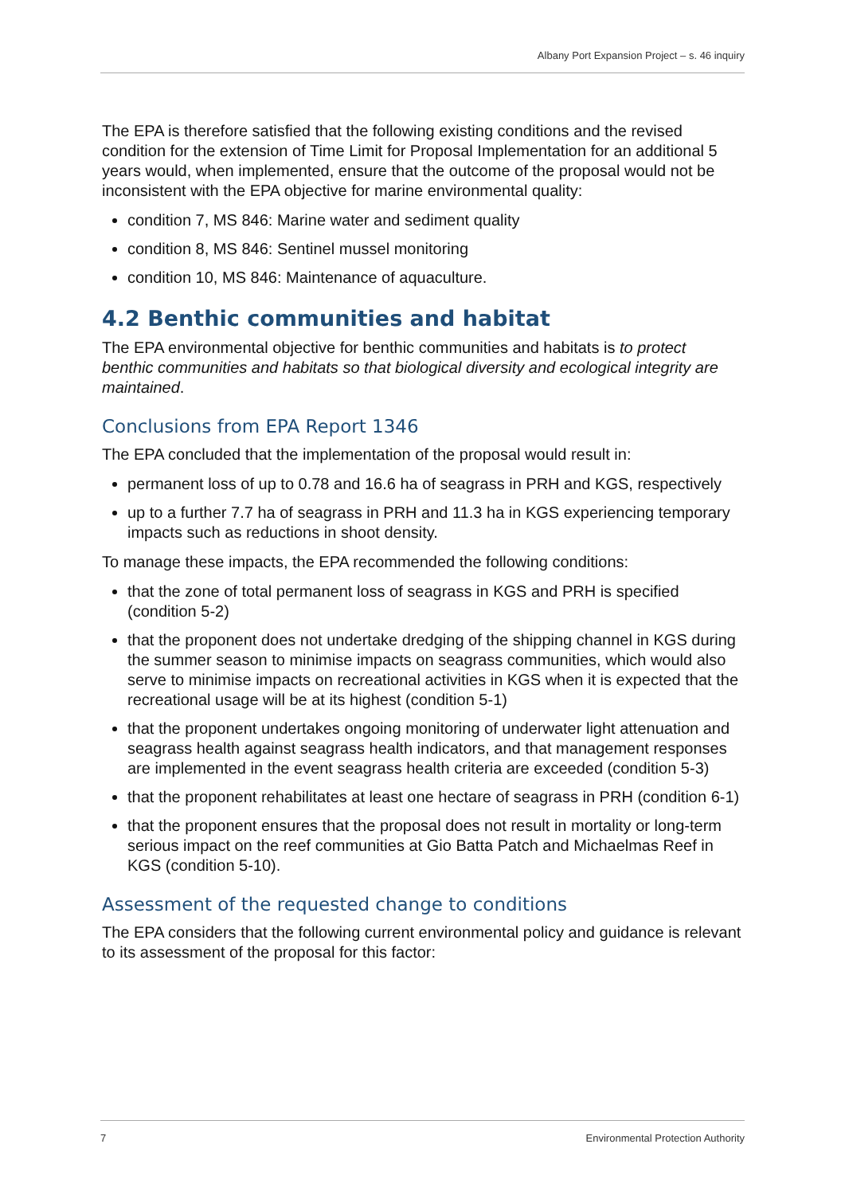Albany Port Expansion Project – s. 46 inquiry
The EPA is therefore satisfied that the following existing conditions and the revised condition for the extension of Time Limit for Proposal Implementation for an additional 5 years would, when implemented, ensure that the outcome of the proposal would not be inconsistent with the EPA objective for marine environmental quality:
condition 7, MS 846: Marine water and sediment quality
condition 8, MS 846: Sentinel mussel monitoring
condition 10, MS 846: Maintenance of aquaculture.
4.2 Benthic communities and habitat
The EPA environmental objective for benthic communities and habitats is to protect benthic communities and habitats so that biological diversity and ecological integrity are maintained.
Conclusions from EPA Report 1346
The EPA concluded that the implementation of the proposal would result in:
permanent loss of up to 0.78 and 16.6 ha of seagrass in PRH and KGS, respectively
up to a further 7.7 ha of seagrass in PRH and 11.3 ha in KGS experiencing temporary impacts such as reductions in shoot density.
To manage these impacts, the EPA recommended the following conditions:
that the zone of total permanent loss of seagrass in KGS and PRH is specified (condition 5-2)
that the proponent does not undertake dredging of the shipping channel in KGS during the summer season to minimise impacts on seagrass communities, which would also serve to minimise impacts on recreational activities in KGS when it is expected that the recreational usage will be at its highest (condition 5-1)
that the proponent undertakes ongoing monitoring of underwater light attenuation and seagrass health against seagrass health indicators, and that management responses are implemented in the event seagrass health criteria are exceeded (condition 5-3)
that the proponent rehabilitates at least one hectare of seagrass in PRH (condition 6-1)
that the proponent ensures that the proposal does not result in mortality or long-term serious impact on the reef communities at Gio Batta Patch and Michaelmas Reef in KGS (condition 5-10).
Assessment of the requested change to conditions
The EPA considers that the following current environmental policy and guidance is relevant to its assessment of the proposal for this factor:
7 Environmental Protection Authority